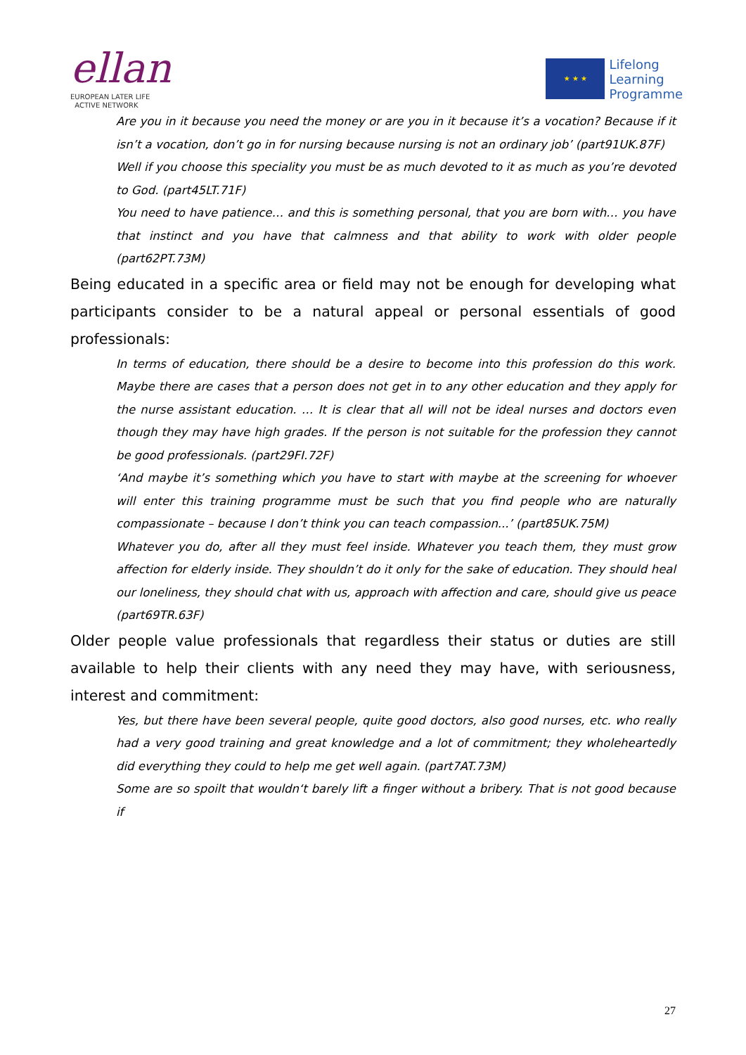ellan
EUROPEAN LATER LIFE
ACTIVE NETWORK
★ ★ ★
Lifelong
Learning
Programme
Are you in it because you need the money or are you in it because it’s a vocation? Because if it isn’t a vocation, don’t go in for nursing because nursing is not an ordinary job’ (part91UK.87F)
Well if you choose this speciality you must be as much devoted to it as much as you’re devoted to God. (part45LT.71F)
You need to have patience… and this is something personal, that you are born with… you have that instinct and you have that calmness and that ability to work with older people (part62PT.73M)
Being educated in a specific area or field may not be enough for developing what participants consider to be a natural appeal or personal essentials of good professionals:
In terms of education, there should be a desire to become into this profession do this work. Maybe there are cases that a person does not get in to any other education and they apply for the nurse assistant education. … It is clear that all will not be ideal nurses and doctors even though they may have high grades. If the person is not suitable for the profession they cannot be good professionals. (part29FI.72F)
‘And maybe it’s something which you have to start with maybe at the screening for whoever will enter this training programme must be such that you find people who are naturally compassionate – because I don’t think you can teach compassion...’ (part85UK.75M)
Whatever you do, after all they must feel inside. Whatever you teach them, they must grow affection for elderly inside. They shouldn’t do it only for the sake of education. They should heal our loneliness, they should chat with us, approach with affection and care, should give us peace (part69TR.63F)
Older people value professionals that regardless their status or duties are still available to help their clients with any need they may have, with seriousness, interest and commitment:
Yes, but there have been several people, quite good doctors, also good nurses, etc. who really had a very good training and great knowledge and a lot of commitment; they wholeheartedly did everything they could to help me get well again. (part7AT.73M)
Some are so spoilt that wouldn‘t barely lift a finger without a bribery. That is not good because if
27